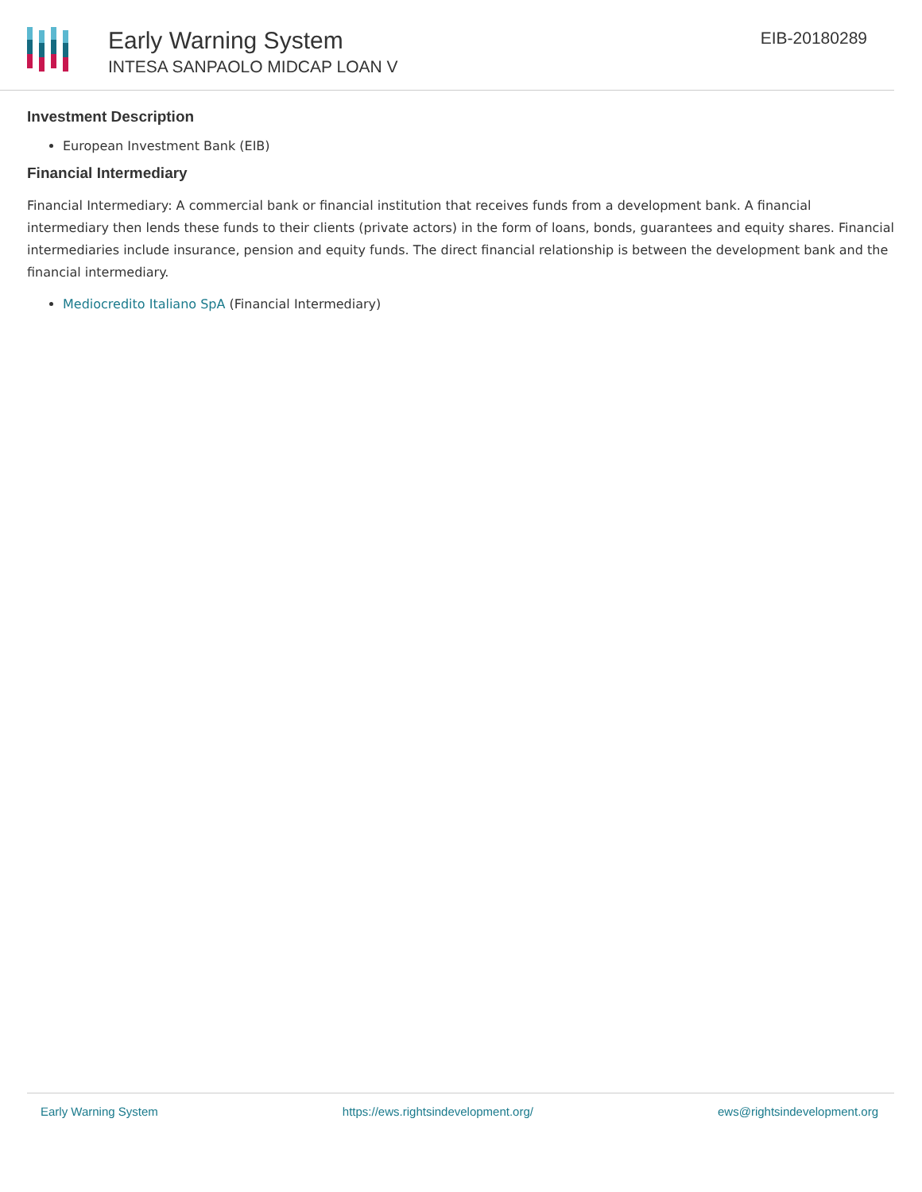Early Warning System
INTESA SANPAOLO MIDCAP LOAN V
EIB-20180289
Investment Description
European Investment Bank (EIB)
Financial Intermediary
Financial Intermediary: A commercial bank or financial institution that receives funds from a development bank. A financial intermediary then lends these funds to their clients (private actors) in the form of loans, bonds, guarantees and equity shares. Financial intermediaries include insurance, pension and equity funds. The direct financial relationship is between the development bank and the financial intermediary.
Mediocredito Italiano SpA (Financial Intermediary)
Early Warning System https://ews.rightsindevelopment.org/ ews@rightsindevelopment.org